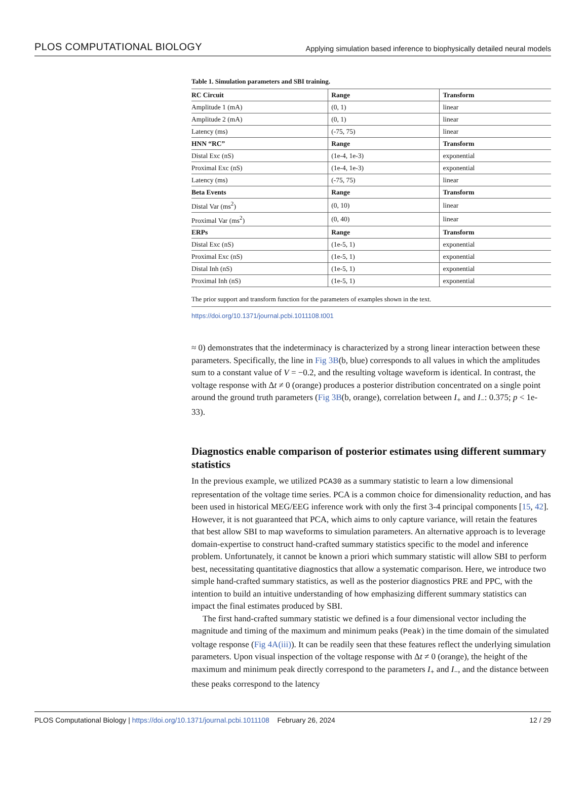PLOS COMPUTATIONAL BIOLOGY Applying simulation based inference to biophysically detailed neural models
Table 1. Simulation parameters and SBI training.
| RC Circuit | Range | Transform |
| --- | --- | --- |
| Amplitude 1 (mA) | (0, 1) | linear |
| Amplitude 2 (mA) | (0, 1) | linear |
| Latency (ms) | (-75, 75) | linear |
| HNN “RC” | Range | Transform |
| Distal Exc (nS) | (1e-4, 1e-3) | exponential |
| Proximal Exc (nS) | (1e-4, 1e-3) | exponential |
| Latency (ms) | (-75, 75) | linear |
| Beta Events | Range | Transform |
| Distal Var (ms<sup>2</sup>) | (0, 10) | linear |
| Proximal Var (ms<sup>2</sup>) | (0, 40) | linear |
| ERPs | Range | Transform |
| Distal Exc (nS) | (1e-5, 1) | exponential |
| Proximal Exc (nS) | (1e-5, 1) | exponential |
| Distal Inh (nS) | (1e-5, 1) | exponential |
| Proximal Inh (nS) | (1e-5, 1) | exponential |
The prior support and transform function for the parameters of examples shown in the text.
https://doi.org/10.1371/journal.pcbi.1011108.t001
≈ 0) demonstrates that the indeterminacy is characterized by a strong linear interaction between these parameters. Specifically, the line in Fig 3B(b, blue) corresponds to all values in which the amplitudes sum to a constant value of V = −0.2, and the resulting voltage waveform is identical. In contrast, the voltage response with Δt ≠ 0 (orange) produces a posterior distribution concentrated on a single point around the ground truth parameters (Fig 3B(b, orange), correlation between I<sub>+</sub> and I<sub>−</sub>: 0.375; p < 1e-33).
Diagnostics enable comparison of posterior estimates using different summary statistics
In the previous example, we utilized PCA30 as a summary statistic to learn a low dimensional representation of the voltage time series. PCA is a common choice for dimensionality reduction, and has been used in historical MEG/EEG inference work with only the first 3-4 principal components [15, 42]. However, it is not guaranteed that PCA, which aims to only capture variance, will retain the features that best allow SBI to map waveforms to simulation parameters. An alternative approach is to leverage domain-expertise to construct hand-crafted summary statistics specific to the model and inference problem. Unfortunately, it cannot be known a priori which summary statistic will allow SBI to perform best, necessitating quantitative diagnostics that allow a systematic comparison. Here, we introduce two simple hand-crafted summary statistics, as well as the posterior diagnostics PRE and PPC, with the intention to build an intuitive understanding of how emphasizing different summary statistics can impact the final estimates produced by SBI.
The first hand-crafted summary statistic we defined is a four dimensional vector including the magnitude and timing of the maximum and minimum peaks (Peak) in the time domain of the simulated voltage response (Fig 4A(iii)). It can be readily seen that these features reflect the underlying simulation parameters. Upon visual inspection of the voltage response with Δt ≠ 0 (orange), the height of the maximum and minimum peak directly correspond to the parameters I<sub>+</sub> and I<sub>−</sub>, and the distance between these peaks correspond to the latency
PLOS Computational Biology | https://doi.org/10.1371/journal.pcbi.1011108 February 26, 2024 12 / 29